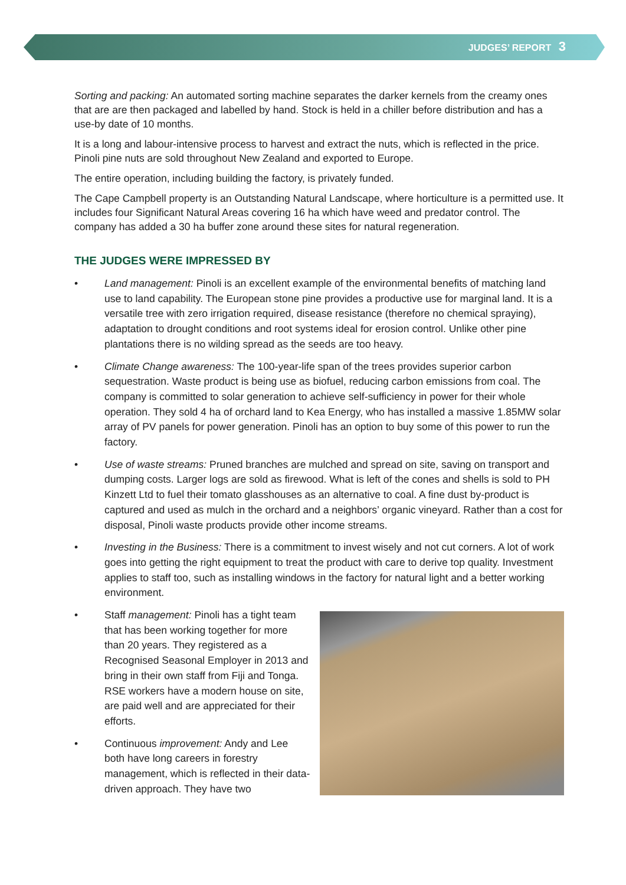JUDGES’ REPORT 3
Sorting and packing: An automated sorting machine separates the darker kernels from the creamy ones that are are then packaged and labelled by hand. Stock is held in a chiller before distribution and has a use-by date of 10 months.
It is a long and labour-intensive process to harvest and extract the nuts, which is reflected in the price. Pinoli pine nuts are sold throughout New Zealand and exported to Europe.
The entire operation, including building the factory, is privately funded.
The Cape Campbell property is an Outstanding Natural Landscape, where horticulture is a permitted use. It includes four Significant Natural Areas covering 16 ha which have weed and predator control. The company has added a 30 ha buffer zone around these sites for natural regeneration.
THE JUDGES WERE IMPRESSED BY
• Land management: Pinoli is an excellent example of the environmental benefits of matching land use to land capability. The European stone pine provides a productive use for marginal land. It is a versatile tree with zero irrigation required, disease resistance (therefore no chemical spraying), adaptation to drought conditions and root systems ideal for erosion control. Unlike other pine plantations there is no wilding spread as the seeds are too heavy.
• Climate Change awareness: The 100-year-life span of the trees provides superior carbon sequestration. Waste product is being use as biofuel, reducing carbon emissions from coal. The company is committed to solar generation to achieve self-sufficiency in power for their whole operation. They sold 4 ha of orchard land to Kea Energy, who has installed a massive 1.85MW solar array of PV panels for power generation. Pinoli has an option to buy some of this power to run the factory.
• Use of waste streams: Pruned branches are mulched and spread on site, saving on transport and dumping costs. Larger logs are sold as firewood. What is left of the cones and shells is sold to PH Kinzett Ltd to fuel their tomato glasshouses as an alternative to coal. A fine dust by-product is captured and used as mulch in the orchard and a neighbors’ organic vineyard. Rather than a cost for disposal, Pinoli waste products provide other income streams.
• Investing in the Business: There is a commitment to invest wisely and not cut corners. A lot of work goes into getting the right equipment to treat the product with care to derive top quality. Investment applies to staff too, such as installing windows in the factory for natural light and a better working environment.
• Staff management: Pinoli has a tight team that has been working together for more than 20 years. They registered as a Recognised Seasonal Employer in 2013 and bring in their own staff from Fiji and Tonga. RSE workers have a modern house on site, are paid well and are appreciated for their efforts.
• Continuous improvement: Andy and Lee both have long careers in forestry management, which is reflected in their data-driven approach. They have two